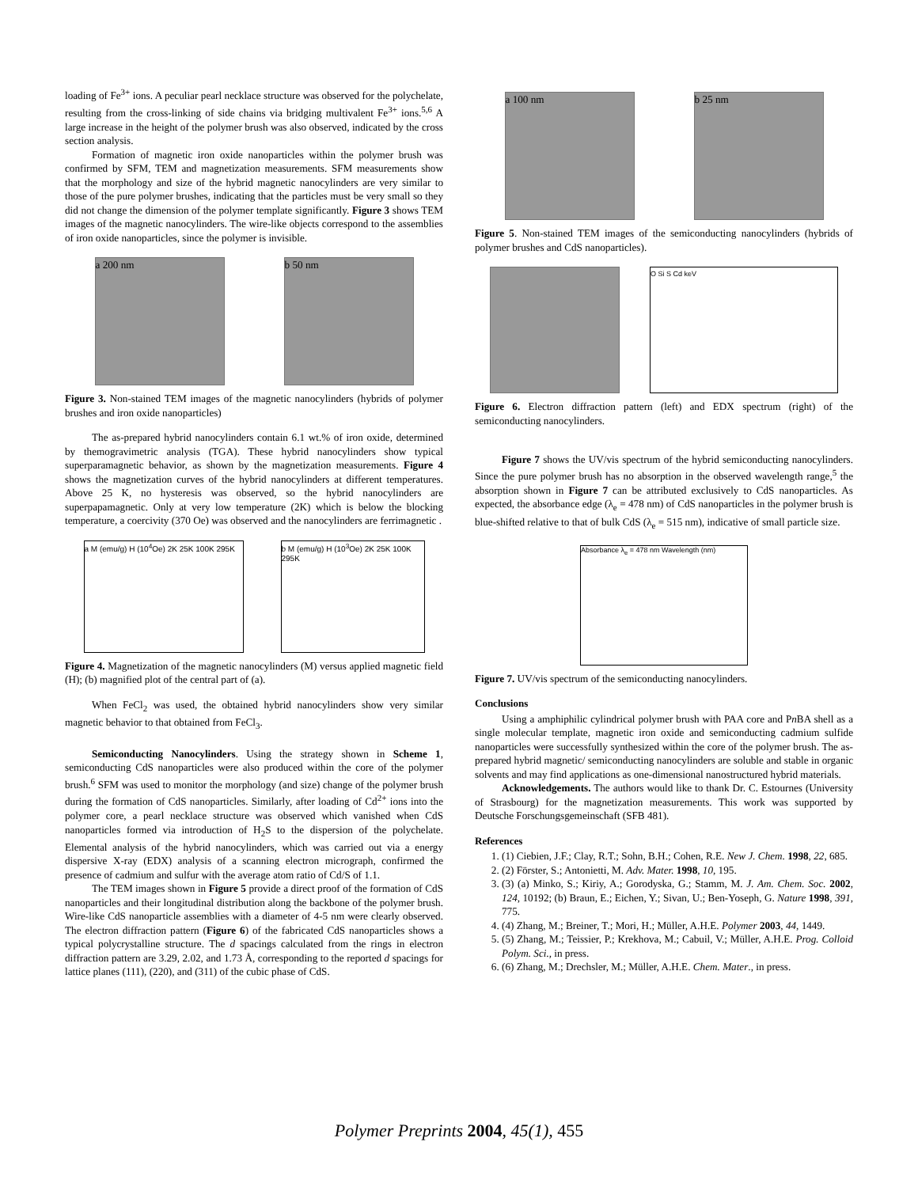loading of Fe<sup>3+</sup> ions. A peculiar pearl necklace structure was observed for the polychelate, resulting from the cross-linking of side chains via bridging multivalent Fe<sup>3+</sup> ions.<sup>5,6</sup> A large increase in the height of the polymer brush was also observed, indicated by the cross section analysis.
Formation of magnetic iron oxide nanoparticles within the polymer brush was confirmed by SFM, TEM and magnetization measurements. SFM measurements show that the morphology and size of the hybrid magnetic nanocylinders are very similar to those of the pure polymer brushes, indicating that the particles must be very small so they did not change the dimension of the polymer template significantly. Figure 3 shows TEM images of the magnetic nanocylinders. The wire-like objects correspond to the assemblies of iron oxide nanoparticles, since the polymer is invisible.
a 200 nm b 50 nm
Figure 3. Non-stained TEM images of the magnetic nanocylinders (hybrids of polymer brushes and iron oxide nanoparticles)
The as-prepared hybrid nanocylinders contain 6.1 wt.% of iron oxide, determined by themogravimetric analysis (TGA). These hybrid nanocylinders show typical superparamagnetic behavior, as shown by the magnetization measurements. Figure 4 shows the magnetization curves of the hybrid nanocylinders at different temperatures. Above 25 K, no hysteresis was observed, so the hybrid nanocylinders are superpapamagnetic. Only at very low temperature (2K) which is below the blocking temperature, a coercivity (370 Oe) was observed and the nanocylinders are ferrimagnetic .
a M (emu/g) H (10<sup>4</sup>Oe) 2K 25K 100K 295K
b M (emu/g) H (10<sup>3</sup>Oe) 2K 25K 100K 295K
Figure 4. Magnetization of the magnetic nanocylinders (M) versus applied magnetic field (H); (b) magnified plot of the central part of (a).
When FeCl<sub>2</sub> was used, the obtained hybrid nanocylinders show very similar magnetic behavior to that obtained from FeCl<sub>3</sub>.
Semiconducting Nanocylinders. Using the strategy shown in Scheme 1, semiconducting CdS nanoparticles were also produced within the core of the polymer brush.<sup>6</sup> SFM was used to monitor the morphology (and size) change of the polymer brush during the formation of CdS nanoparticles. Similarly, after loading of Cd<sup>2+</sup> ions into the polymer core, a pearl necklace structure was observed which vanished when CdS nanoparticles formed via introduction of H<sub>2</sub>S to the dispersion of the polychelate. Elemental analysis of the hybrid nanocylinders, which was carried out via a energy dispersive X-ray (EDX) analysis of a scanning electron micrograph, confirmed the presence of cadmium and sulfur with the average atom ratio of Cd/S of 1.1.
The TEM images shown in Figure 5 provide a direct proof of the formation of CdS nanoparticles and their longitudinal distribution along the backbone of the polymer brush. Wire-like CdS nanoparticle assemblies with a diameter of 4-5 nm were clearly observed. The electron diffraction pattern (Figure 6) of the fabricated CdS nanoparticles shows a typical polycrystalline structure. The d spacings calculated from the rings in electron diffraction pattern are 3.29, 2.02, and 1.73 Å, corresponding to the reported d spacings for lattice planes (111), (220), and (311) of the cubic phase of CdS.
a 100 nm b 25 nm
Figure 5. Non-stained TEM images of the semiconducting nanocylinders (hybrids of polymer brushes and CdS nanoparticles).
O Si S Cd keV
Figure 6. Electron diffraction pattern (left) and EDX spectrum (right) of the semiconducting nanocylinders.
Figure 7 shows the UV/vis spectrum of the hybrid semiconducting nanocylinders. Since the pure polymer brush has no absorption in the observed wavelength range,<sup>5</sup> the absorption shown in Figure 7 can be attributed exclusively to CdS nanoparticles. As expected, the absorbance edge (λ<sub>e</sub> = 478 nm) of CdS nanoparticles in the polymer brush is blue-shifted relative to that of bulk CdS (λ<sub>e</sub> = 515 nm), indicative of small particle size.
Absorbance λ<sub>e</sub> = 478 nm Wavelength (nm)
Figure 7. UV/vis spectrum of the semiconducting nanocylinders.
Conclusions
Using a amphiphilic cylindrical polymer brush with PAA core and Pn BA shell as a single molecular template, magnetic iron oxide and semiconducting cadmium sulfide nanoparticles were successfully synthesized within the core of the polymer brush. The as-prepared hybrid magnetic/ semiconducting nanocylinders are soluble and stable in organic solvents and may find applications as one-dimensional nanostructured hybrid materials.
Acknowledgements. The authors would like to thank Dr. C. Estournes (University of Strasbourg) for the magnetization measurements. This work was supported by Deutsche Forschungsgemeinschaft (SFB 481).
References
1. (1) Ciebien, J.F.; Clay, R.T.; Sohn, B.H.; Cohen, R.E. New J. Chem. 1998, 22, 685.
2. (2) Förster, S.; Antonietti, M. Adv. Mater. 1998, 10, 195.
3. (3) (a) Minko, S.; Kiriy, A.; Gorodyska, G.; Stamm, M. J. Am. Chem. Soc. 2002, 124, 10192; (b) Braun, E.; Eichen, Y.; Sivan, U.; Ben-Yoseph, G. Nature 1998, 391, 775.
4. (4) Zhang, M.; Breiner, T.; Mori, H.; Müller, A.H.E. Polymer 2003, 44, 1449.
5. (5) Zhang, M.; Teissier, P.; Krekhova, M.; Cabuil, V.; Müller, A.H.E. Prog. Colloid Polym. Sci., in press.
6. (6) Zhang, M.; Drechsler, M.; Müller, A.H.E. Chem. Mater., in press.
Polymer Preprints 2004, 45(1), 455